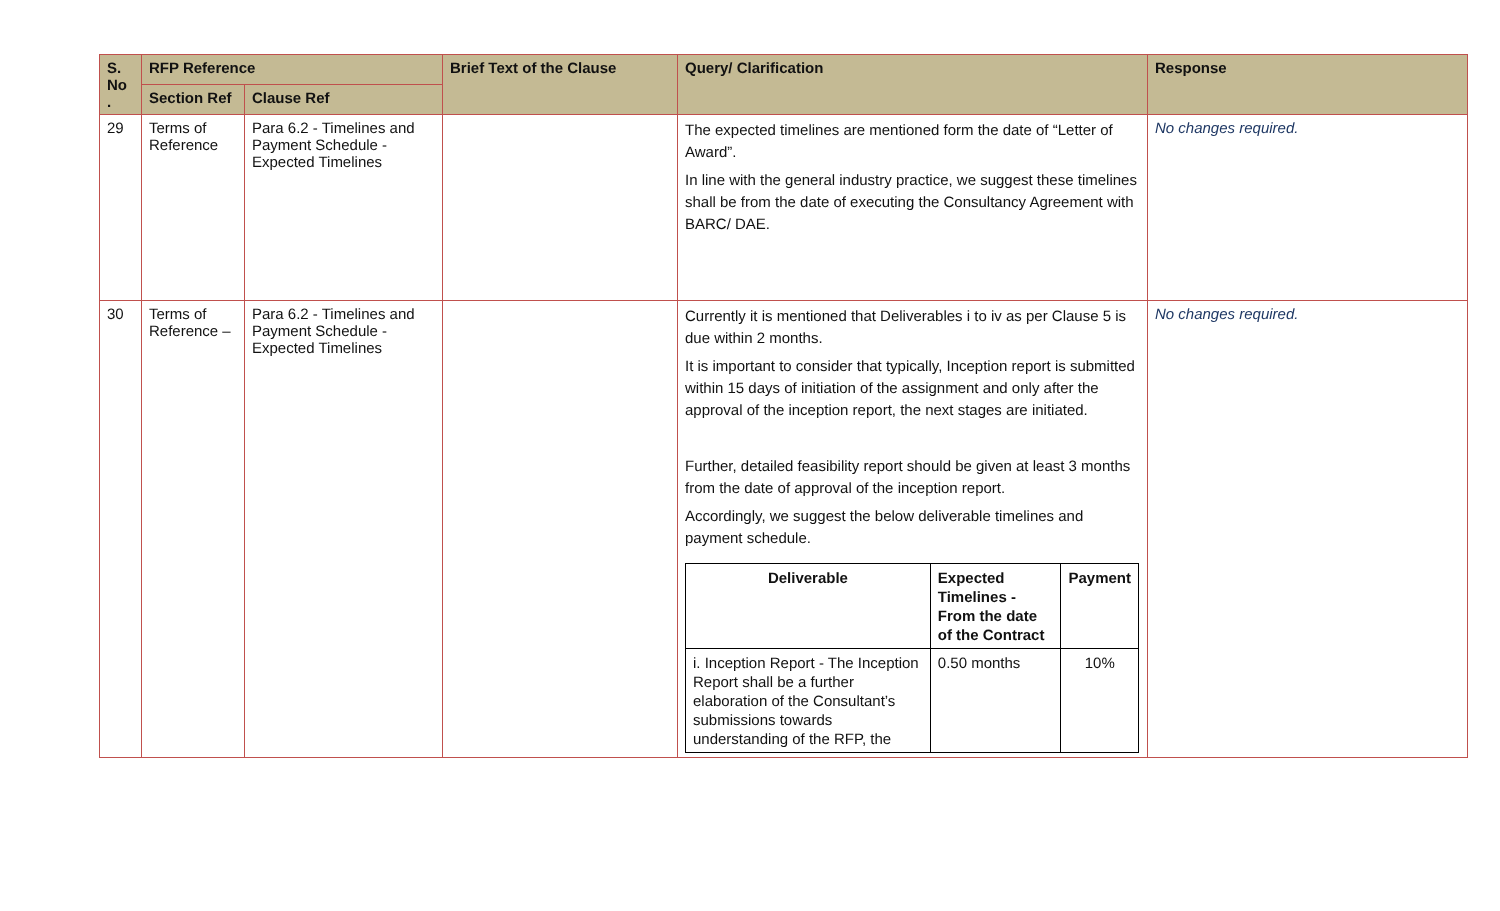| S. No . | RFP Reference | | Brief Text of the Clause | Query/ Clarification | Response |
| --- | --- | --- | --- | --- | --- |
| | Section Ref | Clause Ref | | | |
| 29 | Terms of Reference | Para 6.2 - Timelines and Payment Schedule - Expected Timelines | | The expected timelines are mentioned form the date of “Letter of Award”. In line with the general industry practice, we suggest these timelines shall be from the date of executing the Consultancy Agreement with BARC/ DAE. | No changes required. |
| 30 | Terms of Reference – | Para 6.2 - Timelines and Payment Schedule - Expected Timelines | | Currently it is mentioned that Deliverables i to iv as per Clause 5 is due within 2 months. It is important to consider that typically, Inception report is submitted within 15 days of initiation of the assignment and only after the approval of the inception report, the next stages are initiated. Further, detailed feasibility report should be given at least 3 months from the date of approval of the inception report. Accordingly, we suggest the below deliverable timelines and payment schedule. / Deliverable / Expected Timelines - From the date of the Contract / Payment / / --- / --- / --- / / i. Inception Report - The Inception Report shall be a further elaboration of the Consultant’s submissions towards understanding of the RFP, the / 0.50 months / 10% / | No changes required. |